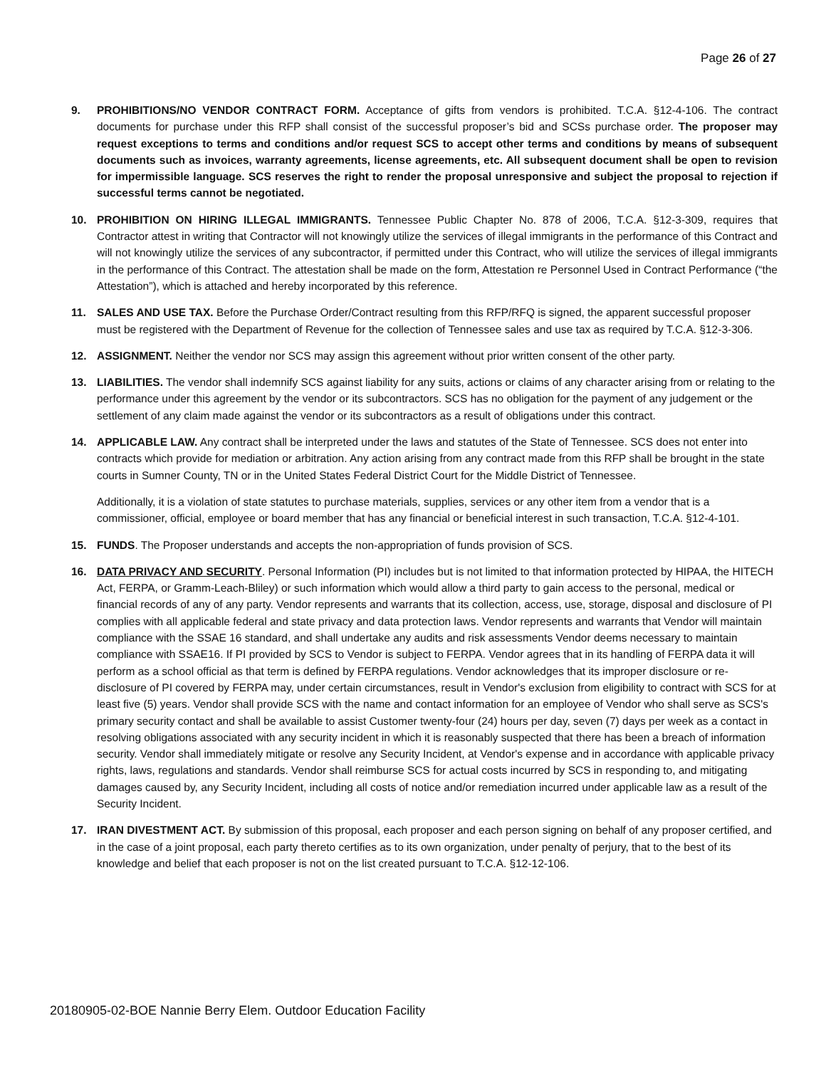Page 26 of 27
9. PROHIBITIONS/NO VENDOR CONTRACT FORM. Acceptance of gifts from vendors is prohibited. T.C.A. §12-4-106. The contract documents for purchase under this RFP shall consist of the successful proposer’s bid and SCSs purchase order. The proposer may request exceptions to terms and conditions and/or request SCS to accept other terms and conditions by means of subsequent documents such as invoices, warranty agreements, license agreements, etc. All subsequent document shall be open to revision for impermissible language. SCS reserves the right to render the proposal unresponsive and subject the proposal to rejection if successful terms cannot be negotiated.
10. PROHIBITION ON HIRING ILLEGAL IMMIGRANTS. Tennessee Public Chapter No. 878 of 2006, T.C.A. §12-3-309, requires that Contractor attest in writing that Contractor will not knowingly utilize the services of illegal immigrants in the performance of this Contract and will not knowingly utilize the services of any subcontractor, if permitted under this Contract, who will utilize the services of illegal immigrants in the performance of this Contract. The attestation shall be made on the form, Attestation re Personnel Used in Contract Performance (“the Attestation”), which is attached and hereby incorporated by this reference.
11. SALES AND USE TAX. Before the Purchase Order/Contract resulting from this RFP/RFQ is signed, the apparent successful proposer must be registered with the Department of Revenue for the collection of Tennessee sales and use tax as required by T.C.A. §12-3-306.
12. ASSIGNMENT. Neither the vendor nor SCS may assign this agreement without prior written consent of the other party.
13. LIABILITIES. The vendor shall indemnify SCS against liability for any suits, actions or claims of any character arising from or relating to the performance under this agreement by the vendor or its subcontractors. SCS has no obligation for the payment of any judgement or the settlement of any claim made against the vendor or its subcontractors as a result of obligations under this contract.
14. APPLICABLE LAW. Any contract shall be interpreted under the laws and statutes of the State of Tennessee. SCS does not enter into contracts which provide for mediation or arbitration. Any action arising from any contract made from this RFP shall be brought in the state courts in Sumner County, TN or in the United States Federal District Court for the Middle District of Tennessee.
Additionally, it is a violation of state statutes to purchase materials, supplies, services or any other item from a vendor that is a commissioner, official, employee or board member that has any financial or beneficial interest in such transaction, T.C.A. §12-4-101.
15. FUNDS. The Proposer understands and accepts the non-appropriation of funds provision of SCS.
16. DATA PRIVACY AND SECURITY. Personal Information (PI) includes but is not limited to that information protected by HIPAA, the HITECH Act, FERPA, or Gramm-Leach-Bliley) or such information which would allow a third party to gain access to the personal, medical or financial records of any of any party. Vendor represents and warrants that its collection, access, use, storage, disposal and disclosure of PI complies with all applicable federal and state privacy and data protection laws. Vendor represents and warrants that Vendor will maintain compliance with the SSAE 16 standard, and shall undertake any audits and risk assessments Vendor deems necessary to maintain compliance with SSAE16. If PI provided by SCS to Vendor is subject to FERPA. Vendor agrees that in its handling of FERPA data it will perform as a school official as that term is defined by FERPA regulations. Vendor acknowledges that its improper disclosure or re-disclosure of PI covered by FERPA may, under certain circumstances, result in Vendor's exclusion from eligibility to contract with SCS for at least five (5) years. Vendor shall provide SCS with the name and contact information for an employee of Vendor who shall serve as SCS's primary security contact and shall be available to assist Customer twenty-four (24) hours per day, seven (7) days per week as a contact in resolving obligations associated with any security incident in which it is reasonably suspected that there has been a breach of information security. Vendor shall immediately mitigate or resolve any Security Incident, at Vendor's expense and in accordance with applicable privacy rights, laws, regulations and standards. Vendor shall reimburse SCS for actual costs incurred by SCS in responding to, and mitigating damages caused by, any Security Incident, including all costs of notice and/or remediation incurred under applicable law as a result of the Security Incident.
17. IRAN DIVESTMENT ACT. By submission of this proposal, each proposer and each person signing on behalf of any proposer certified, and in the case of a joint proposal, each party thereto certifies as to its own organization, under penalty of perjury, that to the best of its knowledge and belief that each proposer is not on the list created pursuant to T.C.A. §12-12-106.
20180905-02-BOE Nannie Berry Elem. Outdoor Education Facility